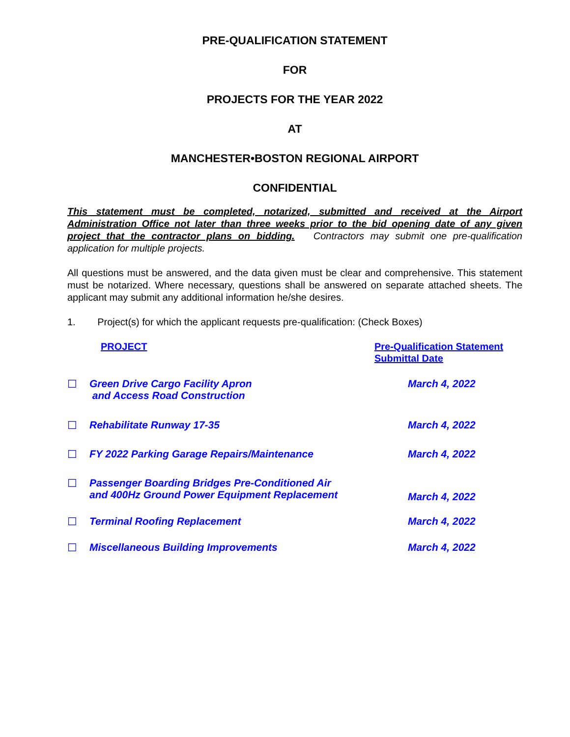PRE-QUALIFICATION STATEMENT
FOR
PROJECTS FOR THE YEAR 2022
AT
MANCHESTER•BOSTON REGIONAL AIRPORT
CONFIDENTIAL
This statement must be completed, notarized, submitted and received at the Airport Administration Office not later than three weeks prior to the bid opening date of any given project that the contractor plans on bidding. Contractors may submit one pre-qualification application for multiple projects.
All questions must be answered, and the data given must be clear and comprehensive. This statement must be notarized. Where necessary, questions shall be answered on separate attached sheets. The applicant may submit any additional information he/she desires.
1. Project(s) for which the applicant requests pre-qualification: (Check Boxes)
| | PROJECT | Pre-Qualification Statement Submittal Date |
| ☐ | Green Drive Cargo Facility Apron and Access Road Construction | March 4, 2022 |
| ☐ | Rehabilitate Runway 17-35 | March 4, 2022 |
| ☐ | FY 2022 Parking Garage Repairs/Maintenance | March 4, 2022 |
| ☐ | Passenger Boarding Bridges Pre-Conditioned Air and 400Hz Ground Power Equipment Replacement | March 4, 2022 |
| ☐ | Terminal Roofing Replacement | March 4, 2022 |
| ☐ | Miscellaneous Building Improvements | March 4, 2022 |